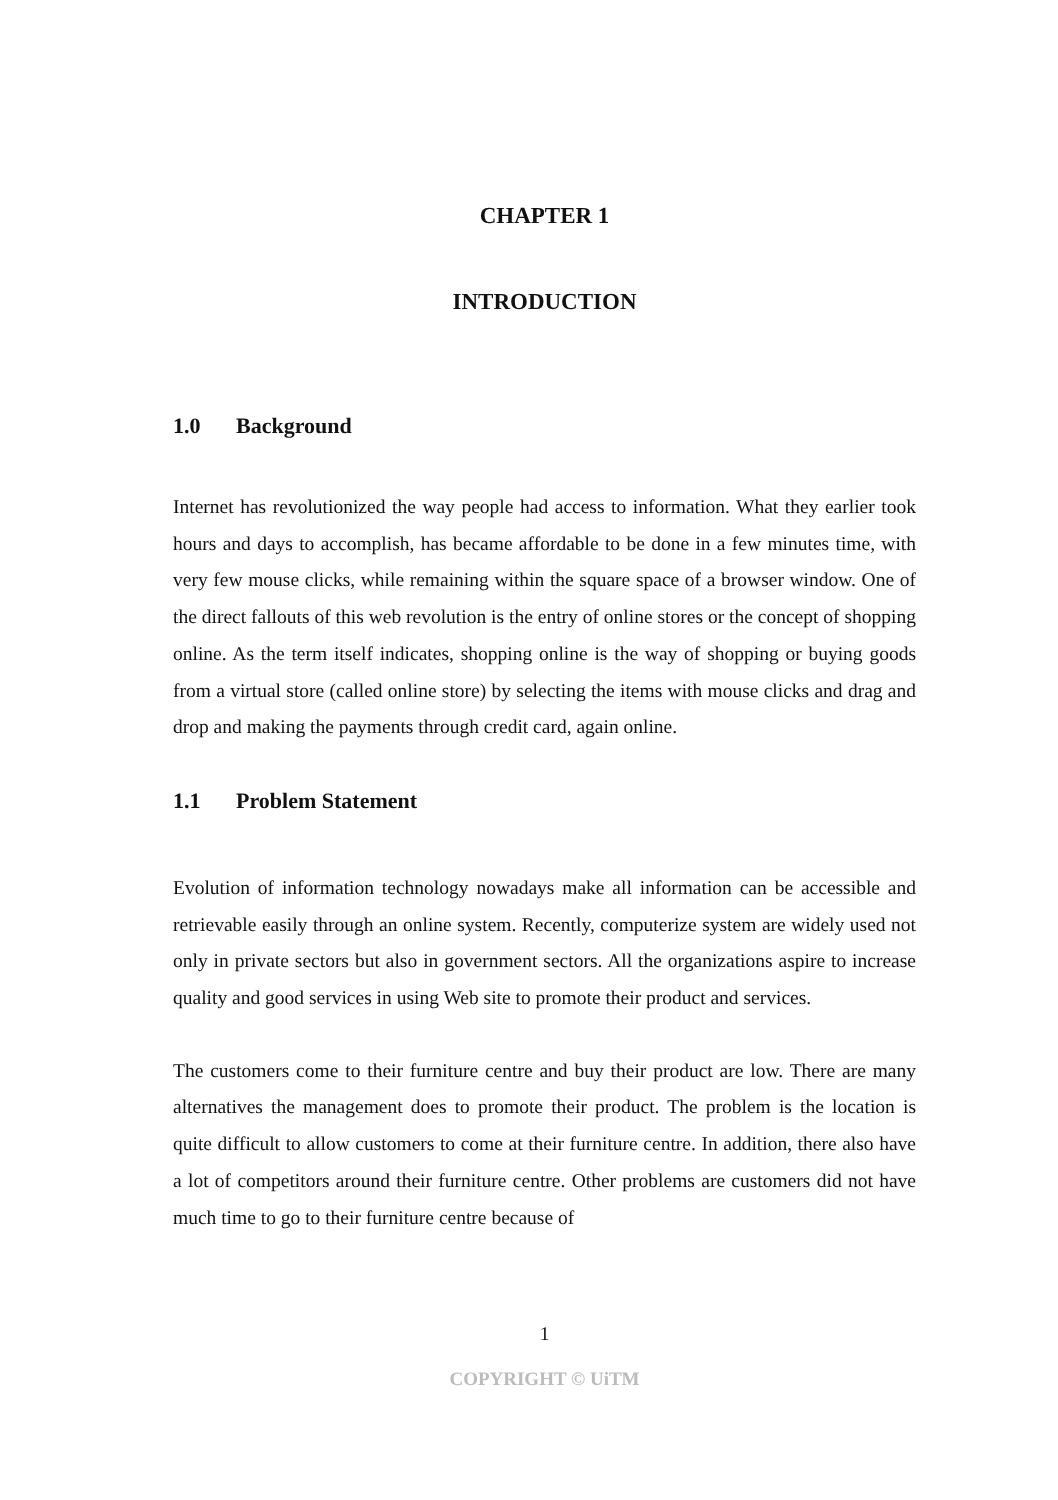CHAPTER 1
INTRODUCTION
1.0 Background
Internet has revolutionized the way people had access to information. What they earlier took hours and days to accomplish, has became affordable to be done in a few minutes time, with very few mouse clicks, while remaining within the square space of a browser window. One of the direct fallouts of this web revolution is the entry of online stores or the concept of shopping online. As the term itself indicates, shopping online is the way of shopping or buying goods from a virtual store (called online store) by selecting the items with mouse clicks and drag and drop and making the payments through credit card, again online.
1.1 Problem Statement
Evolution of information technology nowadays make all information can be accessible and retrievable easily through an online system. Recently, computerize system are widely used not only in private sectors but also in government sectors. All the organizations aspire to increase quality and good services in using Web site to promote their product and services.
The customers come to their furniture centre and buy their product are low. There are many alternatives the management does to promote their product. The problem is the location is quite difficult to allow customers to come at their furniture centre. In addition, there also have a lot of competitors around their furniture centre. Other problems are customers did not have much time to go to their furniture centre because of
1
COPYRIGHT © UiTM